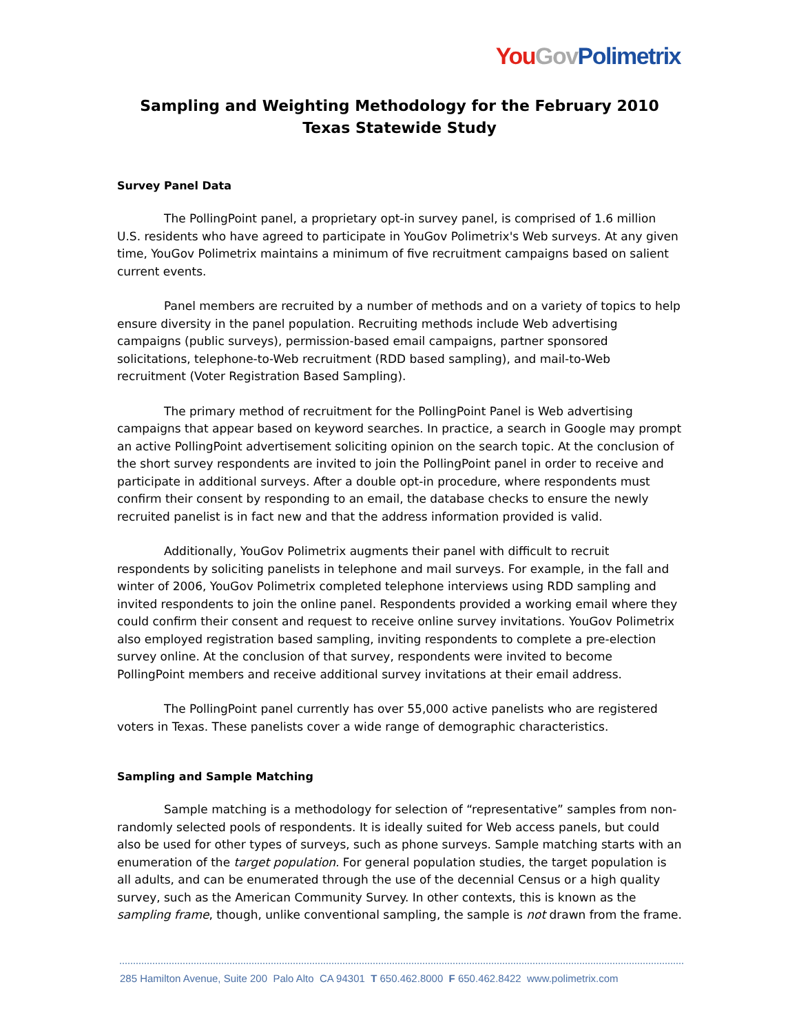You Gov Polimetrix
Sampling and Weighting Methodology for the February 2010 Texas Statewide Study
Survey Panel Data
The PollingPoint panel, a proprietary opt-in survey panel, is comprised of 1.6 million U.S. residents who have agreed to participate in YouGov Polimetrix's Web surveys. At any given time, YouGov Polimetrix maintains a minimum of five recruitment campaigns based on salient current events.
Panel members are recruited by a number of methods and on a variety of topics to help ensure diversity in the panel population. Recruiting methods include Web advertising campaigns (public surveys), permission-based email campaigns, partner sponsored solicitations, telephone-to-Web recruitment (RDD based sampling), and mail-to-Web recruitment (Voter Registration Based Sampling).
The primary method of recruitment for the PollingPoint Panel is Web advertising campaigns that appear based on keyword searches. In practice, a search in Google may prompt an active PollingPoint advertisement soliciting opinion on the search topic. At the conclusion of the short survey respondents are invited to join the PollingPoint panel in order to receive and participate in additional surveys. After a double opt-in procedure, where respondents must confirm their consent by responding to an email, the database checks to ensure the newly recruited panelist is in fact new and that the address information provided is valid.
Additionally, YouGov Polimetrix augments their panel with difficult to recruit respondents by soliciting panelists in telephone and mail surveys. For example, in the fall and winter of 2006, YouGov Polimetrix completed telephone interviews using RDD sampling and invited respondents to join the online panel. Respondents provided a working email where they could confirm their consent and request to receive online survey invitations. YouGov Polimetrix also employed registration based sampling, inviting respondents to complete a pre-election survey online. At the conclusion of that survey, respondents were invited to become PollingPoint members and receive additional survey invitations at their email address.
The PollingPoint panel currently has over 55,000 active panelists who are registered voters in Texas. These panelists cover a wide range of demographic characteristics.
Sampling and Sample Matching
Sample matching is a methodology for selection of “representative” samples from non-randomly selected pools of respondents. It is ideally suited for Web access panels, but could also be used for other types of surveys, such as phone surveys. Sample matching starts with an enumeration of the target population. For general population studies, the target population is all adults, and can be enumerated through the use of the decennial Census or a high quality survey, such as the American Community Survey. In other contexts, this is known as the sampling frame, though, unlike conventional sampling, the sample is not drawn from the frame.
285 Hamilton Avenue, Suite 200 Palo Alto CA 94301 T 650.462.8000 F 650.462.8422 www.polimetrix.com